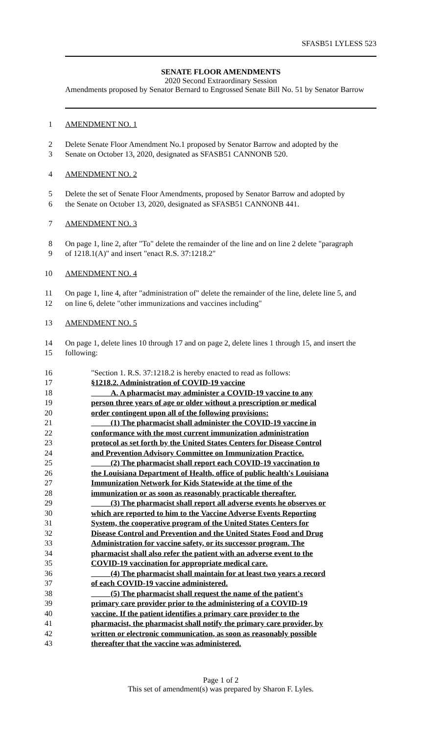SFASB51 LYLESS 523
SENATE FLOOR AMENDMENTS
2020 Second Extraordinary Session
Amendments proposed by Senator Bernard to Engrossed Senate Bill No. 51 by Senator Barrow
1 AMENDMENT NO. 1
2 Delete Senate Floor Amendment No.1 proposed by Senator Barrow and adopted by the
3 Senate on October 13, 2020, designated as SFASB51 CANNONB 520.
4 AMENDMENT NO. 2
5 Delete the set of Senate Floor Amendments, proposed by Senator Barrow and adopted by
6 the Senate on October 13, 2020, designated as SFASB51 CANNONB 441.
7 AMENDMENT NO. 3
8 On page 1, line 2, after "To" delete the remainder of the line and on line 2 delete "paragraph
9 of 1218.1(A)" and insert "enact R.S. 37:1218.2"
10 AMENDMENT NO. 4
11 On page 1, line 4, after "administration of" delete the remainder of the line, delete line 5, and
12 on line 6, delete "other immunizations and vaccines including"
13 AMENDMENT NO. 5
14 On page 1, delete lines 10 through 17 and on page 2, delete lines 1 through 15, and insert the
15 following:
16 "Section 1. R.S. 37:1218.2 is hereby enacted to read as follows:
17 §1218.2. Administration of COVID-19 vaccine
18 A. A pharmacist may administer a COVID-19 vaccine to any
19 person three years of age or older without a prescription or medical
20 order contingent upon all of the following provisions:
21 (1) The pharmacist shall administer the COVID-19 vaccine in
22 conformance with the most current immunization administration
23 protocol as set forth by the United States Centers for Disease Control
24 and Prevention Advisory Committee on Immunization Practice.
25 (2) The pharmacist shall report each COVID-19 vaccination to
26 the Louisiana Department of Health, office of public health's Louisiana
27 Immunization Network for Kids Statewide at the time of the
28 immunization or as soon as reasonably practicable thereafter.
29 (3) The pharmacist shall report all adverse events he observes or
30 which are reported to him to the Vaccine Adverse Events Reporting
31 System, the cooperative program of the United States Centers for
32 Disease Control and Prevention and the United States Food and Drug
33 Administration for vaccine safety, or its successor program. The
34 pharmacist shall also refer the patient with an adverse event to the
35 COVID-19 vaccination for appropriate medical care.
36 (4) The pharmacist shall maintain for at least two years a record
37 of each COVID-19 vaccine administered.
38 (5) The pharmacist shall request the name of the patient's
39 primary care provider prior to the administering of a COVID-19
40 vaccine. If the patient identifies a primary care provider to the
41 pharmacist, the pharmacist shall notify the primary care provider, by
42 written or electronic communication, as soon as reasonably possible
43 thereafter that the vaccine was administered.
Page 1 of 2
This set of amendment(s) was prepared by Sharon F. Lyles.